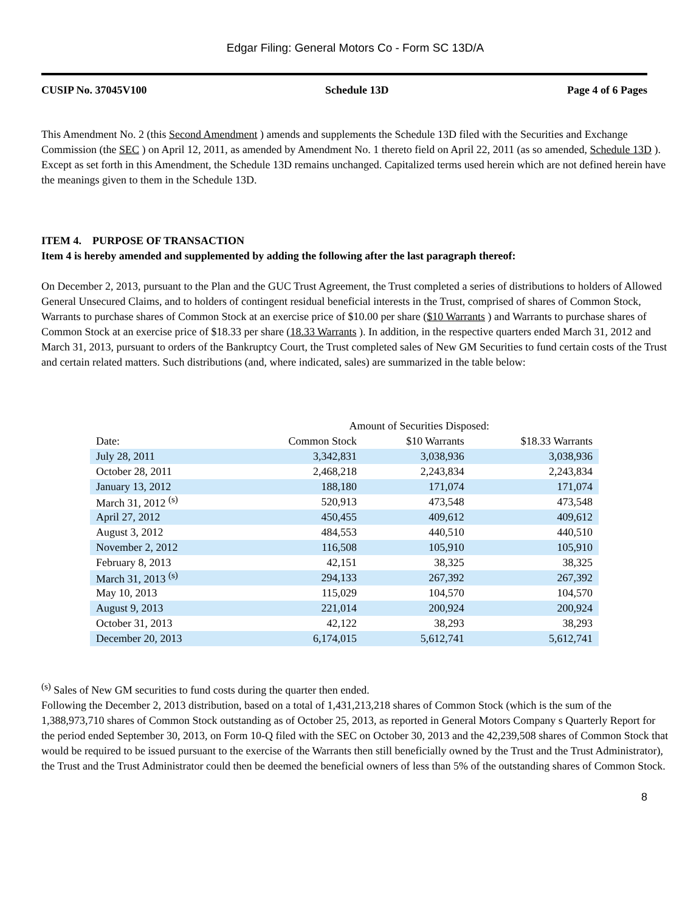Edgar Filing: General Motors Co - Form SC 13D/A
CUSIP No. 37045V100 Schedule 13D Page 4 of 6 Pages
This Amendment No. 2 (this Second Amendment ) amends and supplements the Schedule 13D filed with the Securities and Exchange Commission (the SEC ) on April 12, 2011, as amended by Amendment No. 1 thereto field on April 22, 2011 (as so amended, Schedule 13D ). Except as set forth in this Amendment, the Schedule 13D remains unchanged. Capitalized terms used herein which are not defined herein have the meanings given to them in the Schedule 13D.
ITEM 4. PURPOSE OF TRANSACTION
Item 4 is hereby amended and supplemented by adding the following after the last paragraph thereof:
On December 2, 2013, pursuant to the Plan and the GUC Trust Agreement, the Trust completed a series of distributions to holders of Allowed General Unsecured Claims, and to holders of contingent residual beneficial interests in the Trust, comprised of shares of Common Stock, Warrants to purchase shares of Common Stock at an exercise price of $10.00 per share ($10 Warrants ) and Warrants to purchase shares of Common Stock at an exercise price of $18.33 per share (18.33 Warrants ). In addition, in the respective quarters ended March 31, 2012 and March 31, 2013, pursuant to orders of the Bankruptcy Court, the Trust completed sales of New GM Securities to fund certain costs of the Trust and certain related matters. Such distributions (and, where indicated, sales) are summarized in the table below:
| | Amount of Securities Disposed: | | |
| --- | --- | --- | --- |
| Date: | Common Stock | $10 Warrants | $18.33 Warrants |
| July 28, 2011 | 3,342,831 | 3,038,936 | 3,038,936 |
| October 28, 2011 | 2,468,218 | 2,243,834 | 2,243,834 |
| January 13, 2012 | 188,180 | 171,074 | 171,074 |
| March 31, 2012 <sup>(s)</sup> | 520,913 | 473,548 | 473,548 |
| April 27, 2012 | 450,455 | 409,612 | 409,612 |
| August 3, 2012 | 484,553 | 440,510 | 440,510 |
| November 2, 2012 | 116,508 | 105,910 | 105,910 |
| February 8, 2013 | 42,151 | 38,325 | 38,325 |
| March 31, 2013 <sup>(s)</sup> | 294,133 | 267,392 | 267,392 |
| May 10, 2013 | 115,029 | 104,570 | 104,570 |
| August 9, 2013 | 221,014 | 200,924 | 200,924 |
| October 31, 2013 | 42,122 | 38,293 | 38,293 |
| December 20, 2013 | 6,174,015 | 5,612,741 | 5,612,741 |
<sup>(s)</sup> Sales of New GM securities to fund costs during the quarter then ended.
Following the December 2, 2013 distribution, based on a total of 1,431,213,218 shares of Common Stock (which is the sum of the 1,388,973,710 shares of Common Stock outstanding as of October 25, 2013, as reported in General Motors Company s Quarterly Report for the period ended September 30, 2013, on Form 10-Q filed with the SEC on October 30, 2013 and the 42,239,508 shares of Common Stock that would be required to be issued pursuant to the exercise of the Warrants then still beneficially owned by the Trust and the Trust Administrator), the Trust and the Trust Administrator could then be deemed the beneficial owners of less than 5% of the outstanding shares of Common Stock.
8